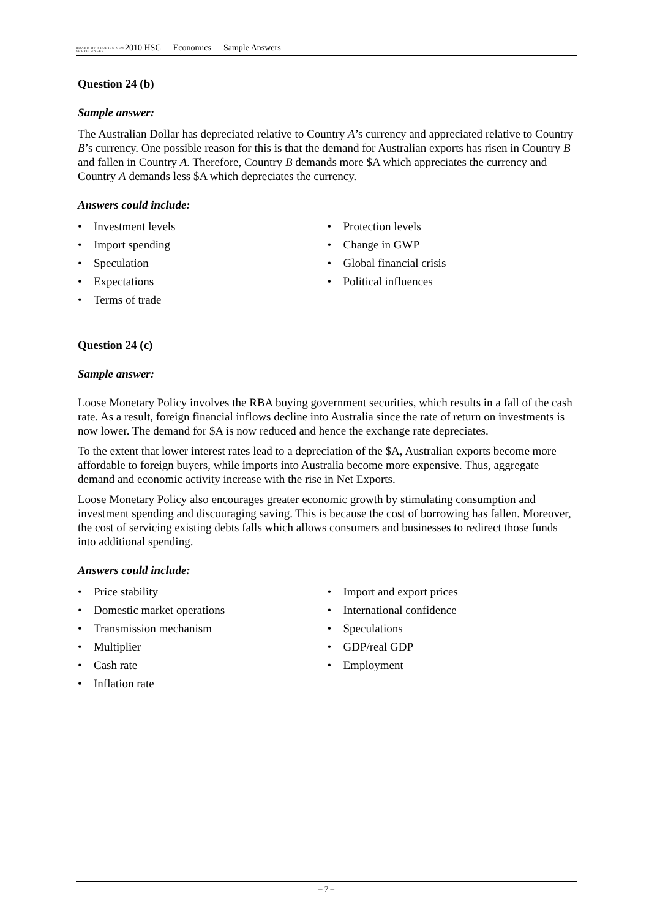BOARD OF STUDIES NEW SOUTH WALES
2010 HSC Economics Sample Answers
Question 24 (b)
Sample answer:
The Australian Dollar has depreciated relative to Country A’s currency and appreciated relative to Country B’s currency. One possible reason for this is that the demand for Australian exports has risen in Country B and fallen in Country A. Therefore, Country B demands more $A which appreciates the currency and Country A demands less $A which depreciates the currency.
Answers could include:
• Investment levels
• Import spending
• Speculation
• Expectations
• Terms of trade
• Protection levels
• Change in GWP
• Global financial crisis
• Political influences
Question 24 (c)
Sample answer:
Loose Monetary Policy involves the RBA buying government securities, which results in a fall of the cash rate. As a result, foreign financial inflows decline into Australia since the rate of return on investments is now lower. The demand for $A is now reduced and hence the exchange rate depreciates.
To the extent that lower interest rates lead to a depreciation of the $A, Australian exports become more affordable to foreign buyers, while imports into Australia become more expensive. Thus, aggregate demand and economic activity increase with the rise in Net Exports.
Loose Monetary Policy also encourages greater economic growth by stimulating consumption and investment spending and discouraging saving. This is because the cost of borrowing has fallen. Moreover, the cost of servicing existing debts falls which allows consumers and businesses to redirect those funds into additional spending.
Answers could include:
• Price stability
• Domestic market operations
• Transmission mechanism
• Multiplier
• Cash rate
• Inflation rate
• Import and export prices
• International confidence
• Speculations
• GDP/real GDP
• Employment
– 7 –